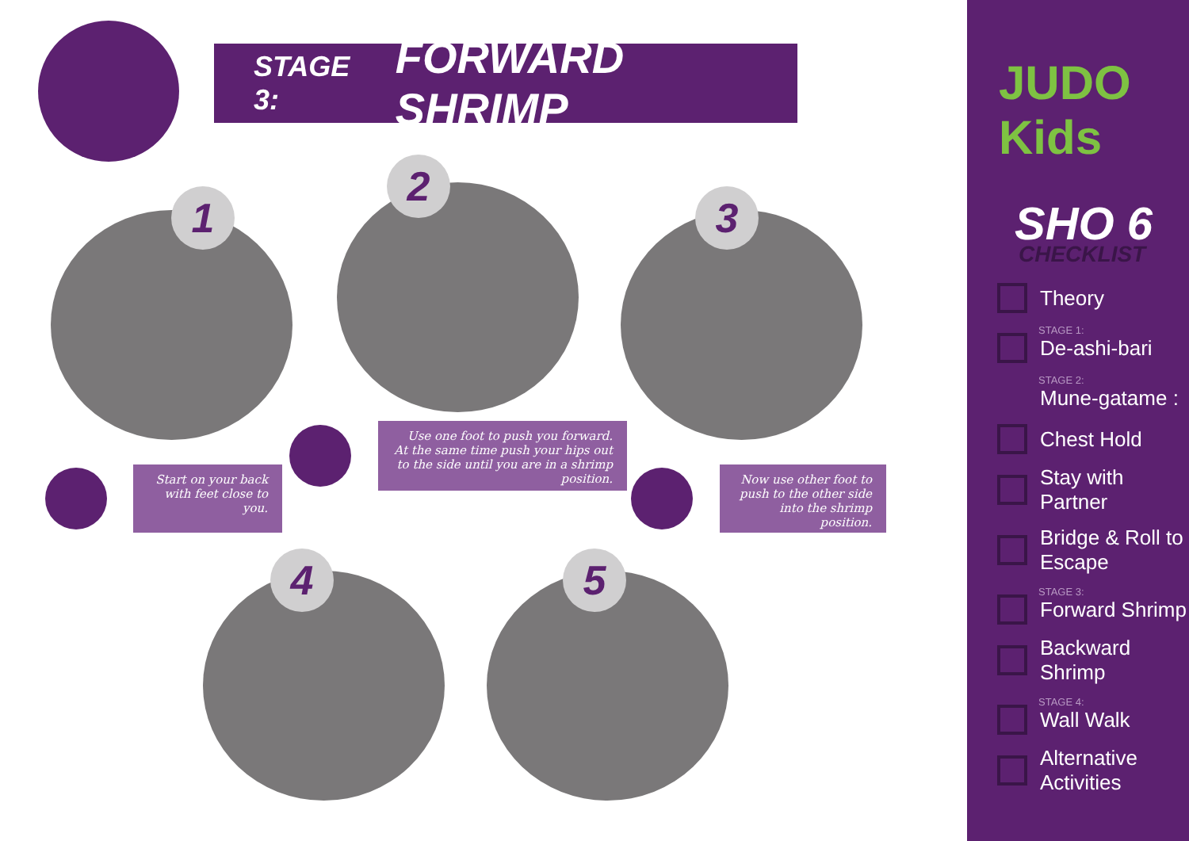STAGE 3: FORWARD SHRIMP
1
2
3
Start on your back with feet close to you.
Use one foot to push you forward. At the same time push your hips out to the side until you are in a shrimp position.
Now use other foot to push to the other side into the shrimp position.
4 5
JUDO Kids
SHO 6
CHECKLIST
Theory
STAGE 1:
De-ashi-bari
STAGE 2:
Mune-gatame :
Chest Hold
Stay with Partner
Bridge & Roll to Escape
STAGE 3:
Forward Shrimp
Backward Shrimp
STAGE 4:
Wall Walk
Alternative Activities